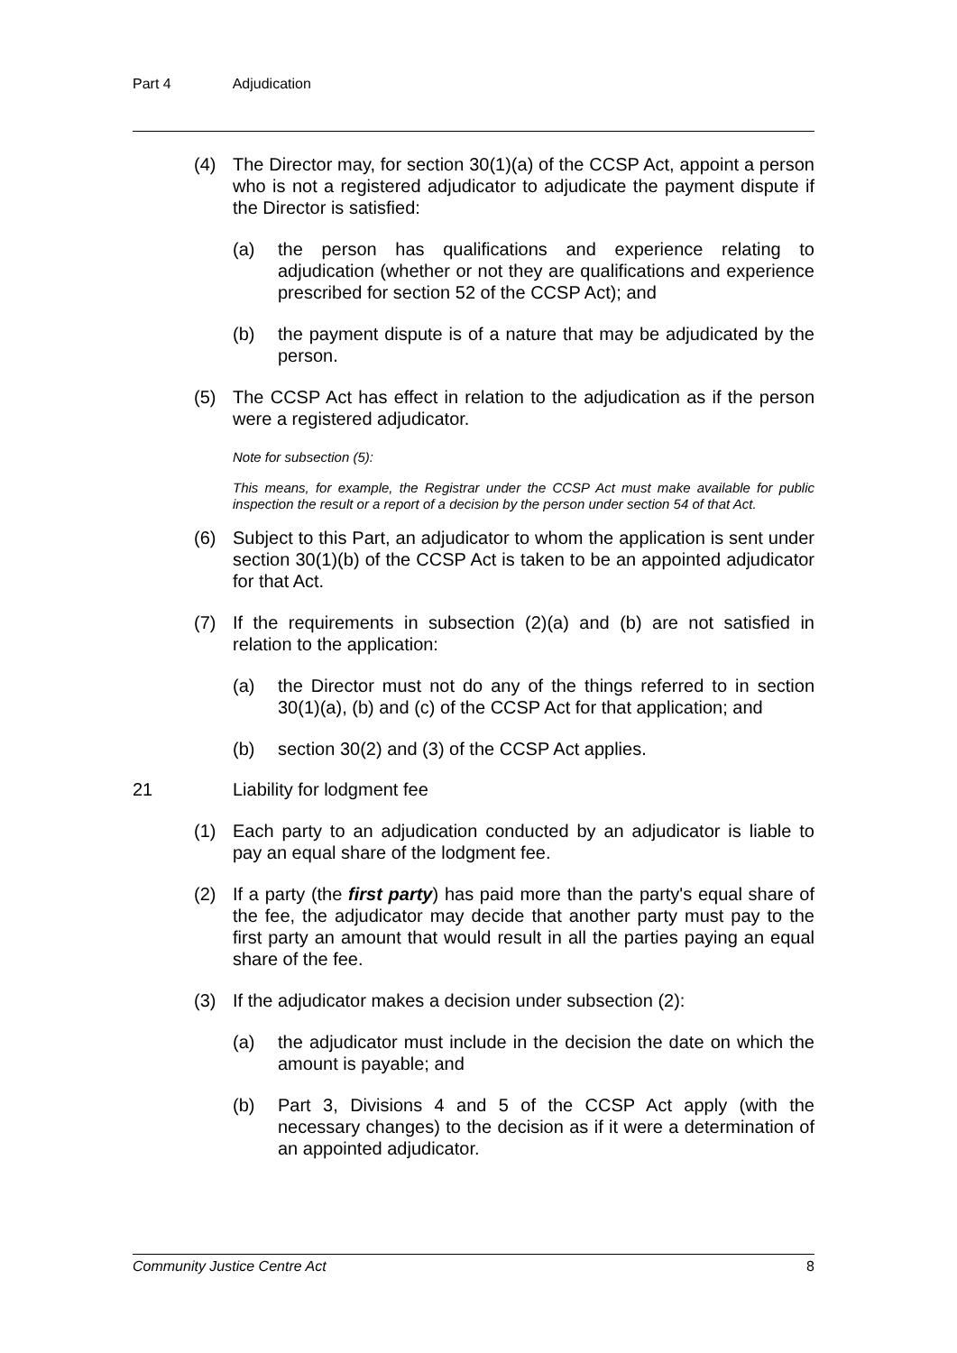Part 4 Adjudication
(4) The Director may, for section 30(1)(a) of the CCSP Act, appoint a person who is not a registered adjudicator to adjudicate the payment dispute if the Director is satisfied:
(a) the person has qualifications and experience relating to adjudication (whether or not they are qualifications and experience prescribed for section 52 of the CCSP Act); and
(b) the payment dispute is of a nature that may be adjudicated by the person.
(5) The CCSP Act has effect in relation to the adjudication as if the person were a registered adjudicator.
Note for subsection (5):
This means, for example, the Registrar under the CCSP Act must make available for public inspection the result or a report of a decision by the person under section 54 of that Act.
(6) Subject to this Part, an adjudicator to whom the application is sent under section 30(1)(b) of the CCSP Act is taken to be an appointed adjudicator for that Act.
(7) If the requirements in subsection (2)(a) and (b) are not satisfied in relation to the application:
(a) the Director must not do any of the things referred to in section 30(1)(a), (b) and (c) of the CCSP Act for that application; and
(b) section 30(2) and (3) of the CCSP Act applies.
21 Liability for lodgment fee
(1) Each party to an adjudication conducted by an adjudicator is liable to pay an equal share of the lodgment fee.
(2) If a party (the first party) has paid more than the party's equal share of the fee, the adjudicator may decide that another party must pay to the first party an amount that would result in all the parties paying an equal share of the fee.
(3) If the adjudicator makes a decision under subsection (2):
(a) the adjudicator must include in the decision the date on which the amount is payable; and
(b) Part 3, Divisions 4 and 5 of the CCSP Act apply (with the necessary changes) to the decision as if it were a determination of an appointed adjudicator.
Community Justice Centre Act 8